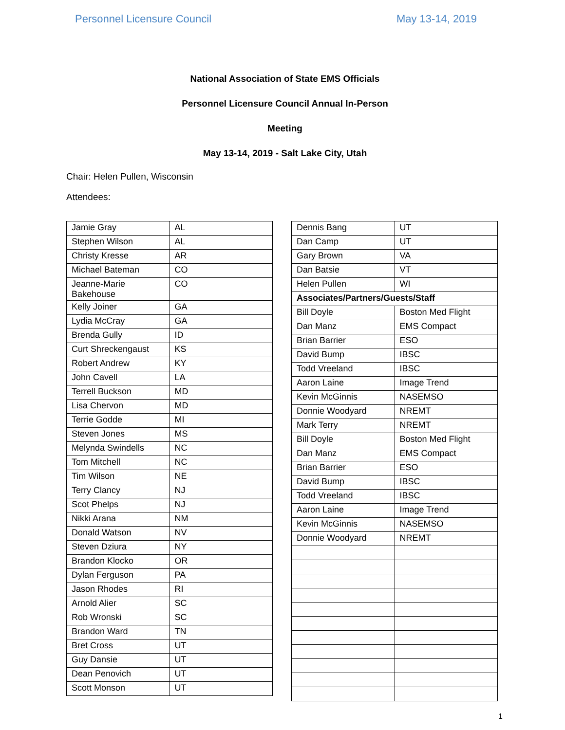Personnel Licensure Council May 13-14, 2019
National Association of State EMS Officials
Personnel Licensure Council Annual In-Person
Meeting
May 13-14, 2019 - Salt Lake City, Utah
Chair: Helen Pullen, Wisconsin
Attendees:
| Jamie Gray | AL |
| Stephen Wilson | AL |
| Christy Kresse | AR |
| Michael Bateman | CO |
| Jeanne-Marie Bakehouse | CO |
| Kelly Joiner | GA |
| Lydia McCray | GA |
| Brenda Gully | ID |
| Curt Shreckengaust | KS |
| Robert Andrew | KY |
| John Cavell | LA |
| Terrell Buckson | MD |
| Lisa Chervon | MD |
| Terrie Godde | MI |
| Steven Jones | MS |
| Melynda Swindells | NC |
| Tom Mitchell | NC |
| Tim Wilson | NE |
| Terry Clancy | NJ |
| Scot Phelps | NJ |
| Nikki Arana | NM |
| Donald Watson | NV |
| Steven Dziura | NY |
| Brandon Klocko | OR |
| Dylan Ferguson | PA |
| Jason Rhodes | RI |
| Arnold Alier | SC |
| Rob Wronski | SC |
| Brandon Ward | TN |
| Bret Cross | UT |
| Guy Dansie | UT |
| Dean Penovich | UT |
| Scott Monson | UT |
| Dennis Bang | UT |
| Dan Camp | UT |
| Gary Brown | VA |
| Dan Batsie | VT |
| Helen Pullen | WI |
| Associates/Partners/Guests/Staff | |
| Bill Doyle | Boston Med Flight |
| Dan Manz | EMS Compact |
| Brian Barrier | ESO |
| David Bump | IBSC |
| Todd Vreeland | IBSC |
| Aaron Laine | Image Trend |
| Kevin McGinnis | NASEMSO |
| Donnie Woodyard | NREMT |
| Mark Terry | NREMT |
| Bill Doyle | Boston Med Flight |
| Dan Manz | EMS Compact |
| Brian Barrier | ESO |
| David Bump | IBSC |
| Todd Vreeland | IBSC |
| Aaron Laine | Image Trend |
| Kevin McGinnis | NASEMSO |
| Donnie Woodyard | NREMT |
1